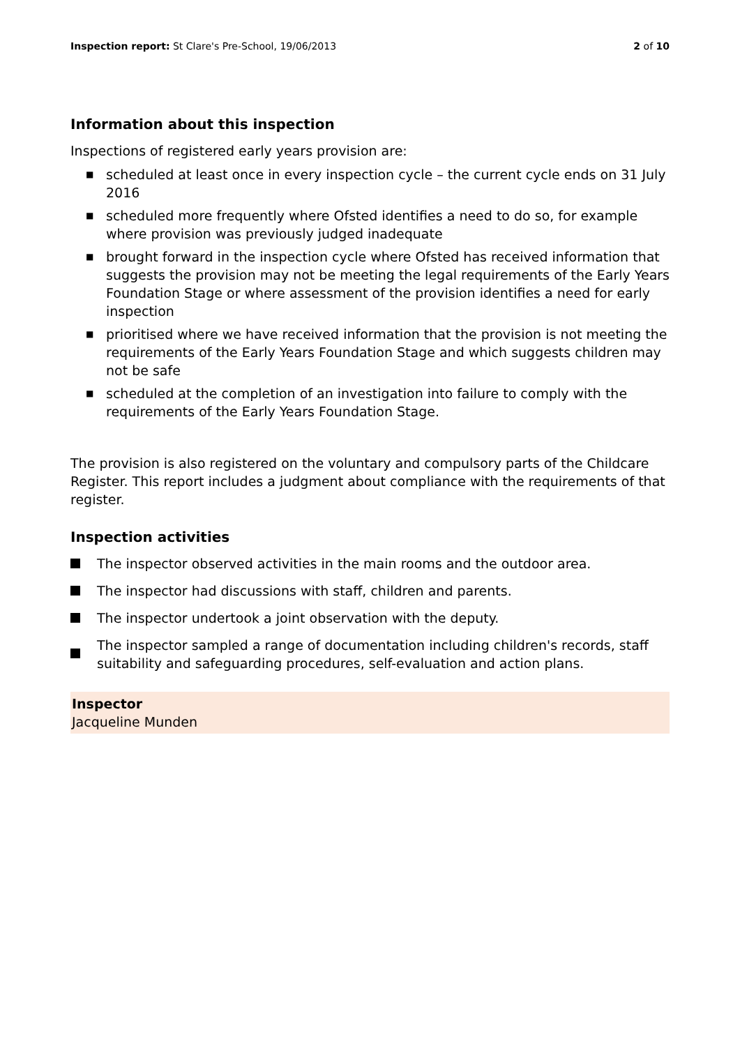Inspection report: St Clare's Pre-School, 19/06/2013
2 of 10
Information about this inspection
Inspections of registered early years provision are:
■ scheduled at least once in every inspection cycle – the current cycle ends on 31 July 2016
■ scheduled more frequently where Ofsted identifies a need to do so, for example where provision was previously judged inadequate
■ brought forward in the inspection cycle where Ofsted has received information that suggests the provision may not be meeting the legal requirements of the Early Years Foundation Stage or where assessment of the provision identifies a need for early inspection
■ prioritised where we have received information that the provision is not meeting the requirements of the Early Years Foundation Stage and which suggests children may not be safe
■ scheduled at the completion of an investigation into failure to comply with the requirements of the Early Years Foundation Stage.
The provision is also registered on the voluntary and compulsory parts of the Childcare Register. This report includes a judgment about compliance with the requirements of that register.
Inspection activities
The inspector observed activities in the main rooms and the outdoor area.
The inspector had discussions with staff, children and parents.
The inspector undertook a joint observation with the deputy.
The inspector sampled a range of documentation including children's records, staff suitability and safeguarding procedures, self-evaluation and action plans.
Inspector
Jacqueline Munden